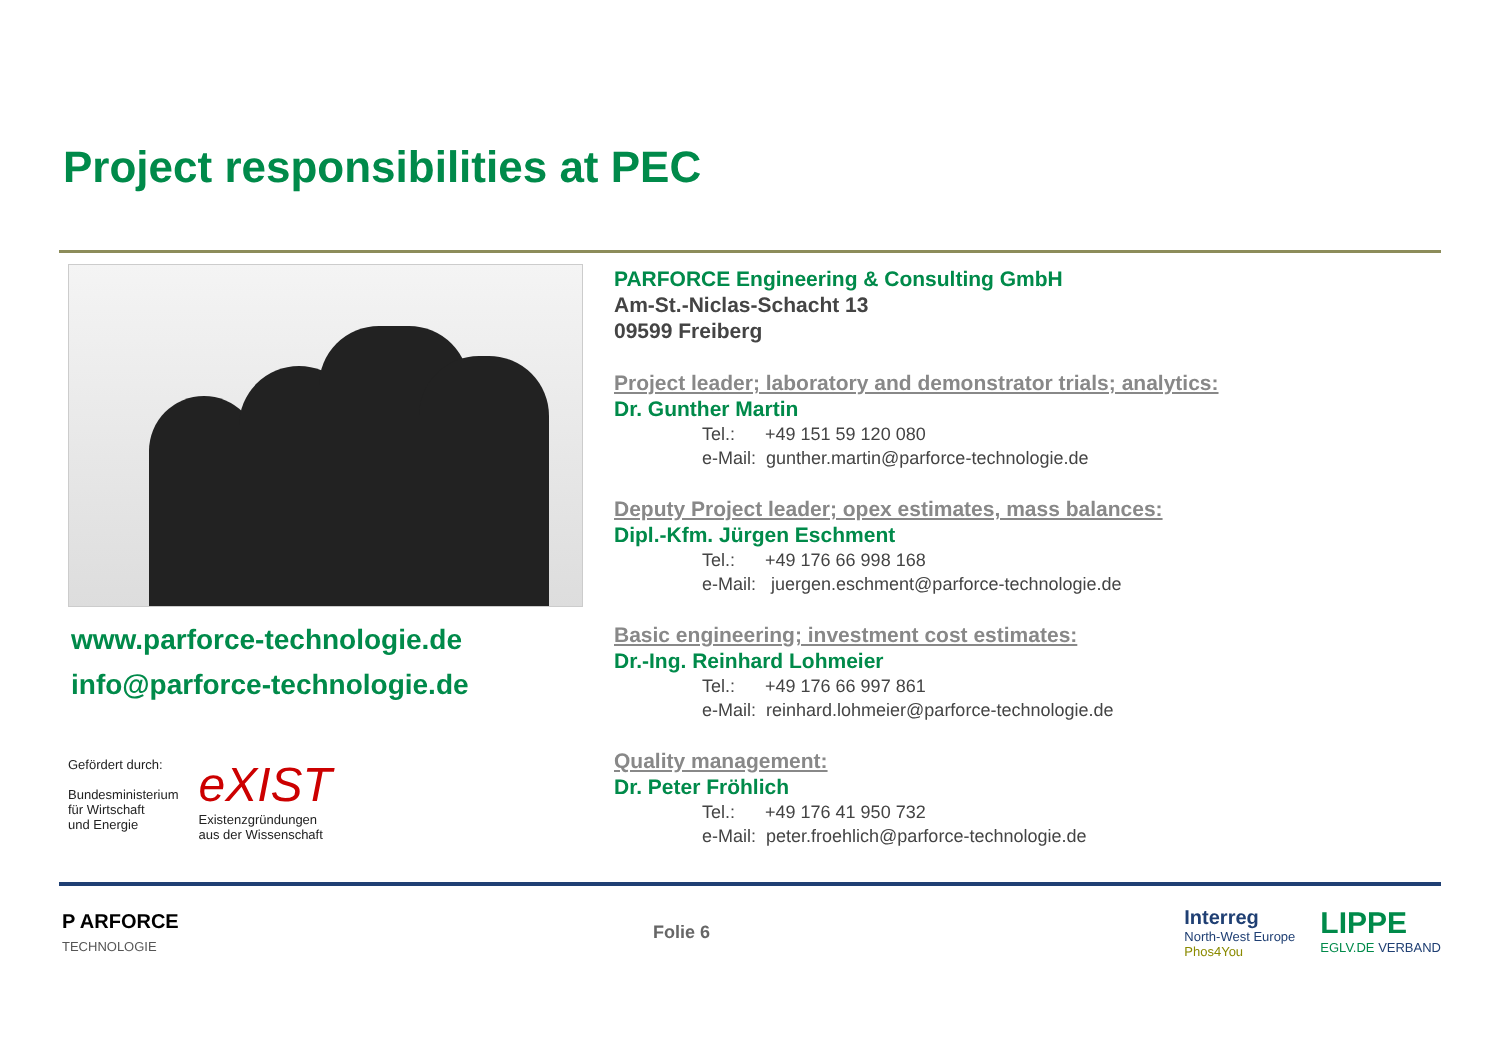Project responsibilities at PEC
www.parforce-technologie.de
info@parforce-technologie.de
Gefördert durch:
Bundesministerium
für Wirtschaft
und Energie
eXIST
Existenzgründungen
aus der Wissenschaft
PARFORCE Engineering & Consulting GmbH
Am-St.-Niclas-Schacht 13
09599 Freiberg
Project leader; laboratory and demonstrator trials; analytics:
Dr. Gunther Martin
Tel.: +49 151 59 120 080
e-Mail: gunther.martin@parforce-technologie.de
Deputy Project leader; opex estimates, mass balances:
Dipl.-Kfm. Jürgen Eschment
Tel.: +49 176 66 998 168
e-Mail: juergen.eschment@parforce-technologie.de
Basic engineering; investment cost estimates:
Dr.-Ing. Reinhard Lohmeier
Tel.: +49 176 66 997 861
e-Mail: reinhard.lohmeier@parforce-technologie.de
Quality management:
Dr. Peter Fröhlich
Tel.: +49 176 41 950 732
e-Mail: peter.froehlich@parforce-technologie.de
P ARFORCE
TECHNOLOGIE
Folie 6
Interreg
North-West Europe
Phos4You
LIPPE
EGLV.DE VERBAND